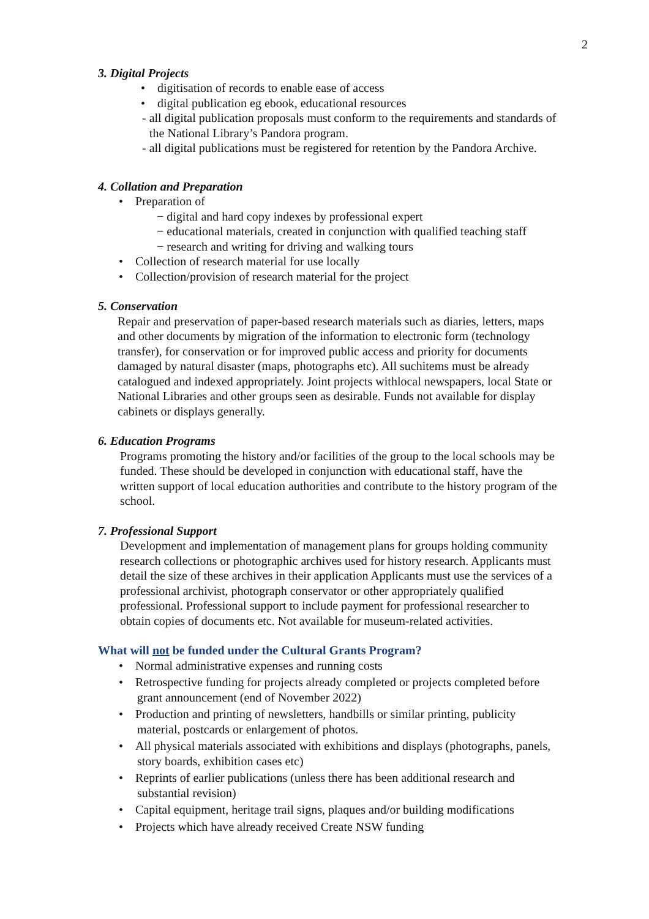2
3. Digital Projects
• digitisation of records to enable ease of access
• digital publication eg ebook, educational resources
- all digital publication proposals must conform to the requirements and standards of the National Library’s Pandora program.
- all digital publications must be registered for retention by the Pandora Archive.
4. Collation and Preparation
• Preparation of
− digital and hard copy indexes by professional expert
− educational materials, created in conjunction with qualified teaching staff
− research and writing for driving and walking tours
• Collection of research material for use locally
• Collection/provision of research material for the project
5. Conservation
Repair and preservation of paper-based research materials such as diaries, letters, maps and other documents by migration of the information to electronic form (technology transfer), for conservation or for improved public access and priority for documents damaged by natural disaster (maps, photographs etc). All suchitems must be already catalogued and indexed appropriately. Joint projects withlocal newspapers, local State or National Libraries and other groups seen as desirable. Funds not available for display cabinets or displays generally.
6. Education Programs
Programs promoting the history and/or facilities of the group to the local schools may be funded. These should be developed in conjunction with educational staff, have the written support of local education authorities and contribute to the history program of the school.
7. Professional Support
Development and implementation of management plans for groups holding community research collections or photographic archives used for history research. Applicants must detail the size of these archives in their application Applicants must use the services of a professional archivist, photograph conservator or other appropriately qualified professional. Professional support to include payment for professional researcher to obtain copies of documents etc. Not available for museum-related activities.
What will not be funded under the Cultural Grants Program?
• Normal administrative expenses and running costs
• Retrospective funding for projects already completed or projects completed before grant announcement (end of November 2022)
• Production and printing of newsletters, handbills or similar printing, publicity material, postcards or enlargement of photos.
• All physical materials associated with exhibitions and displays (photographs, panels, story boards, exhibition cases etc)
• Reprints of earlier publications (unless there has been additional research and substantial revision)
• Capital equipment, heritage trail signs, plaques and/or building modifications
• Projects which have already received Create NSW funding